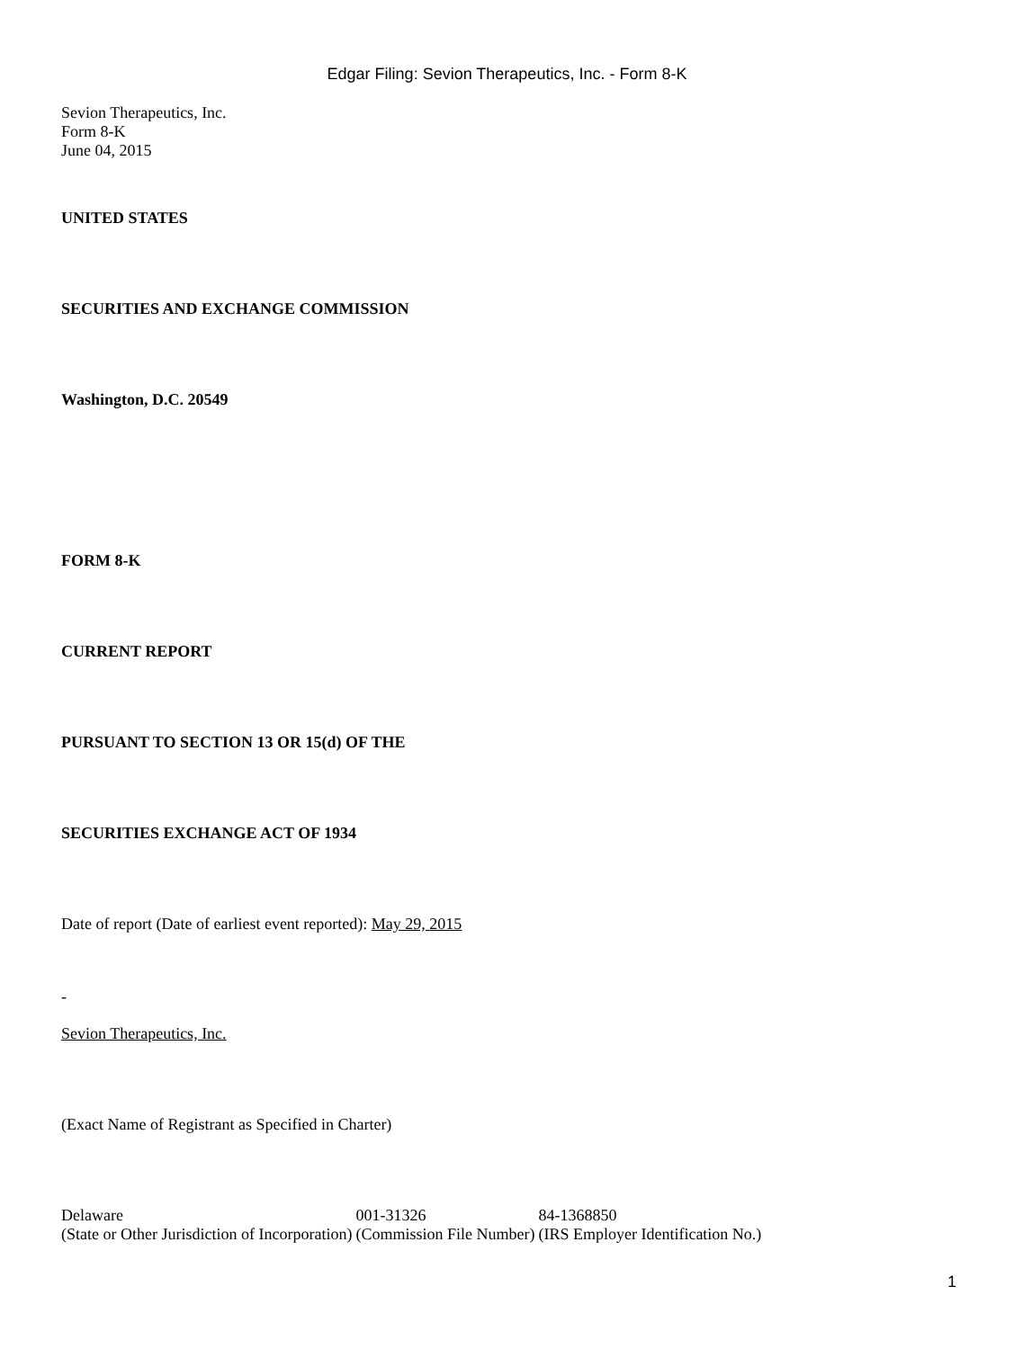Edgar Filing: Sevion Therapeutics, Inc. - Form 8-K
Sevion Therapeutics, Inc.
Form 8-K
June 04, 2015
UNITED STATES
SECURITIES AND EXCHANGE COMMISSION
Washington, D.C. 20549
FORM 8-K
CURRENT REPORT
PURSUANT TO SECTION 13 OR 15(d) OF THE
SECURITIES EXCHANGE ACT OF 1934
Date of report (Date of earliest event reported): May 29, 2015
-
Sevion Therapeutics, Inc.
(Exact Name of Registrant as Specified in Charter)
| Delaware | 001-31326 | 84-1368850 |
| (State or Other Jurisdiction of Incorporation) | (Commission File Number) | (IRS Employer Identification No.) |
1